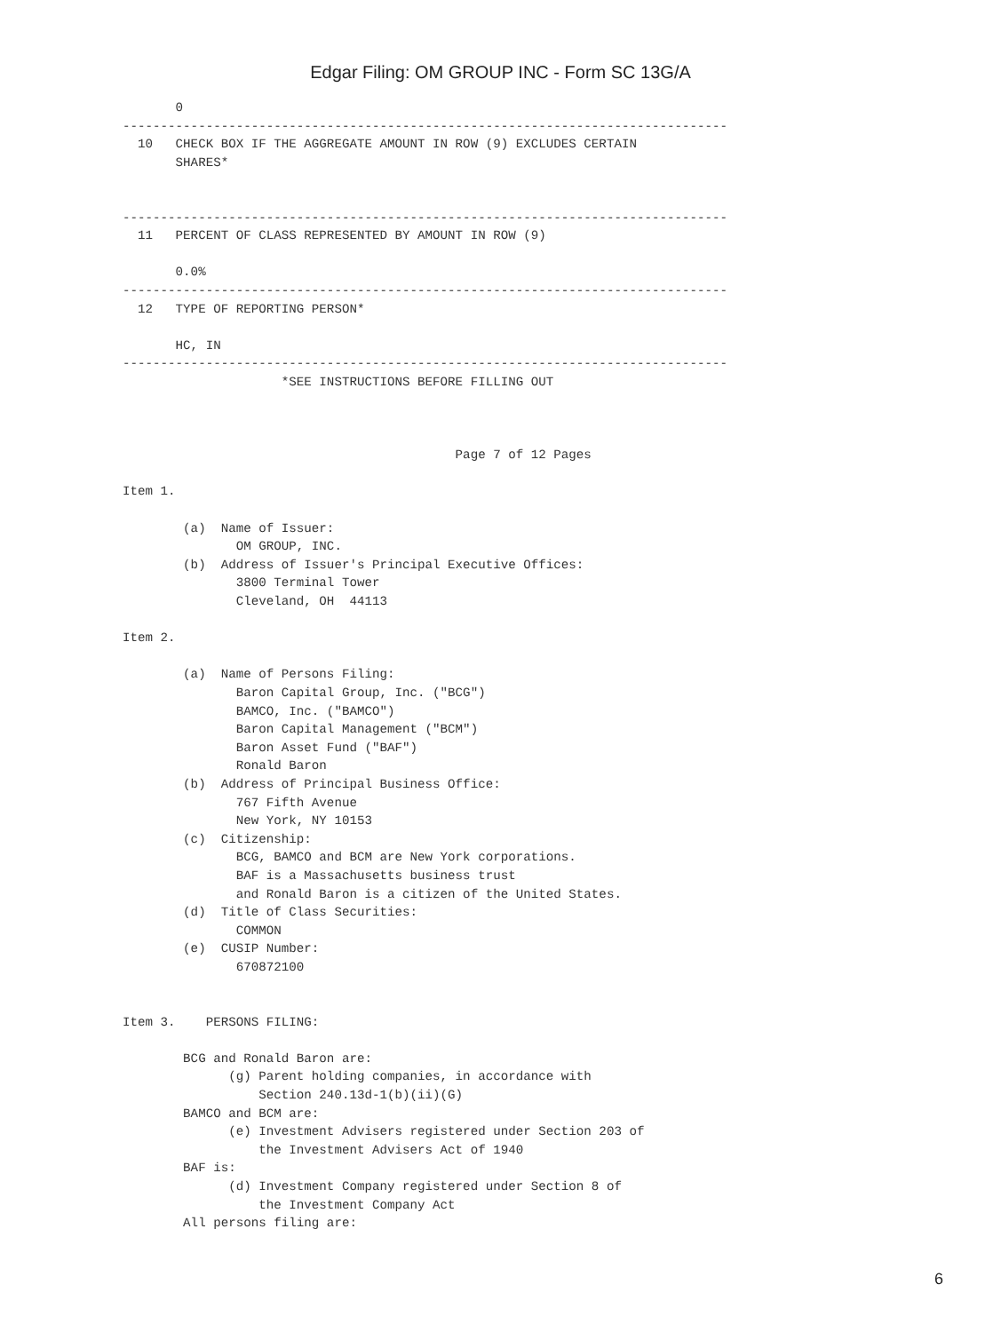Edgar Filing: OM GROUP INC - Form SC 13G/A
       0
--------------------------------------------------------------------------------
  10   CHECK BOX IF THE AGGREGATE AMOUNT IN ROW (9) EXCLUDES CERTAIN
       SHARES*


--------------------------------------------------------------------------------
  11   PERCENT OF CLASS REPRESENTED BY AMOUNT IN ROW (9)

       0.0%
--------------------------------------------------------------------------------
  12   TYPE OF REPORTING PERSON*

       HC, IN
--------------------------------------------------------------------------------
                     *SEE INSTRUCTIONS BEFORE FILLING OUT



                                            Page 7 of 12 Pages

Item 1.

        (a)  Name of Issuer:
               OM GROUP, INC.
        (b)  Address of Issuer's Principal Executive Offices:
               3800 Terminal Tower
               Cleveland, OH  44113

Item 2.

        (a)  Name of Persons Filing:
               Baron Capital Group, Inc. ("BCG")
               BAMCO, Inc. ("BAMCO")
               Baron Capital Management ("BCM")
               Baron Asset Fund ("BAF")
               Ronald Baron
        (b)  Address of Principal Business Office:
               767 Fifth Avenue
               New York, NY 10153
        (c)  Citizenship:
               BCG, BAMCO and BCM are New York corporations.
               BAF is a Massachusetts business trust
               and Ronald Baron is a citizen of the United States.
        (d)  Title of Class Securities:
               COMMON
        (e)  CUSIP Number:
               670872100


Item 3.    PERSONS FILING:

        BCG and Ronald Baron are:
              (g) Parent holding companies, in accordance with
                  Section 240.13d-1(b)(ii)(G)
        BAMCO and BCM are:
              (e) Investment Advisers registered under Section 203 of
                  the Investment Advisers Act of 1940
        BAF is:
              (d) Investment Company registered under Section 8 of
                  the Investment Company Act
        All persons filing are:
6